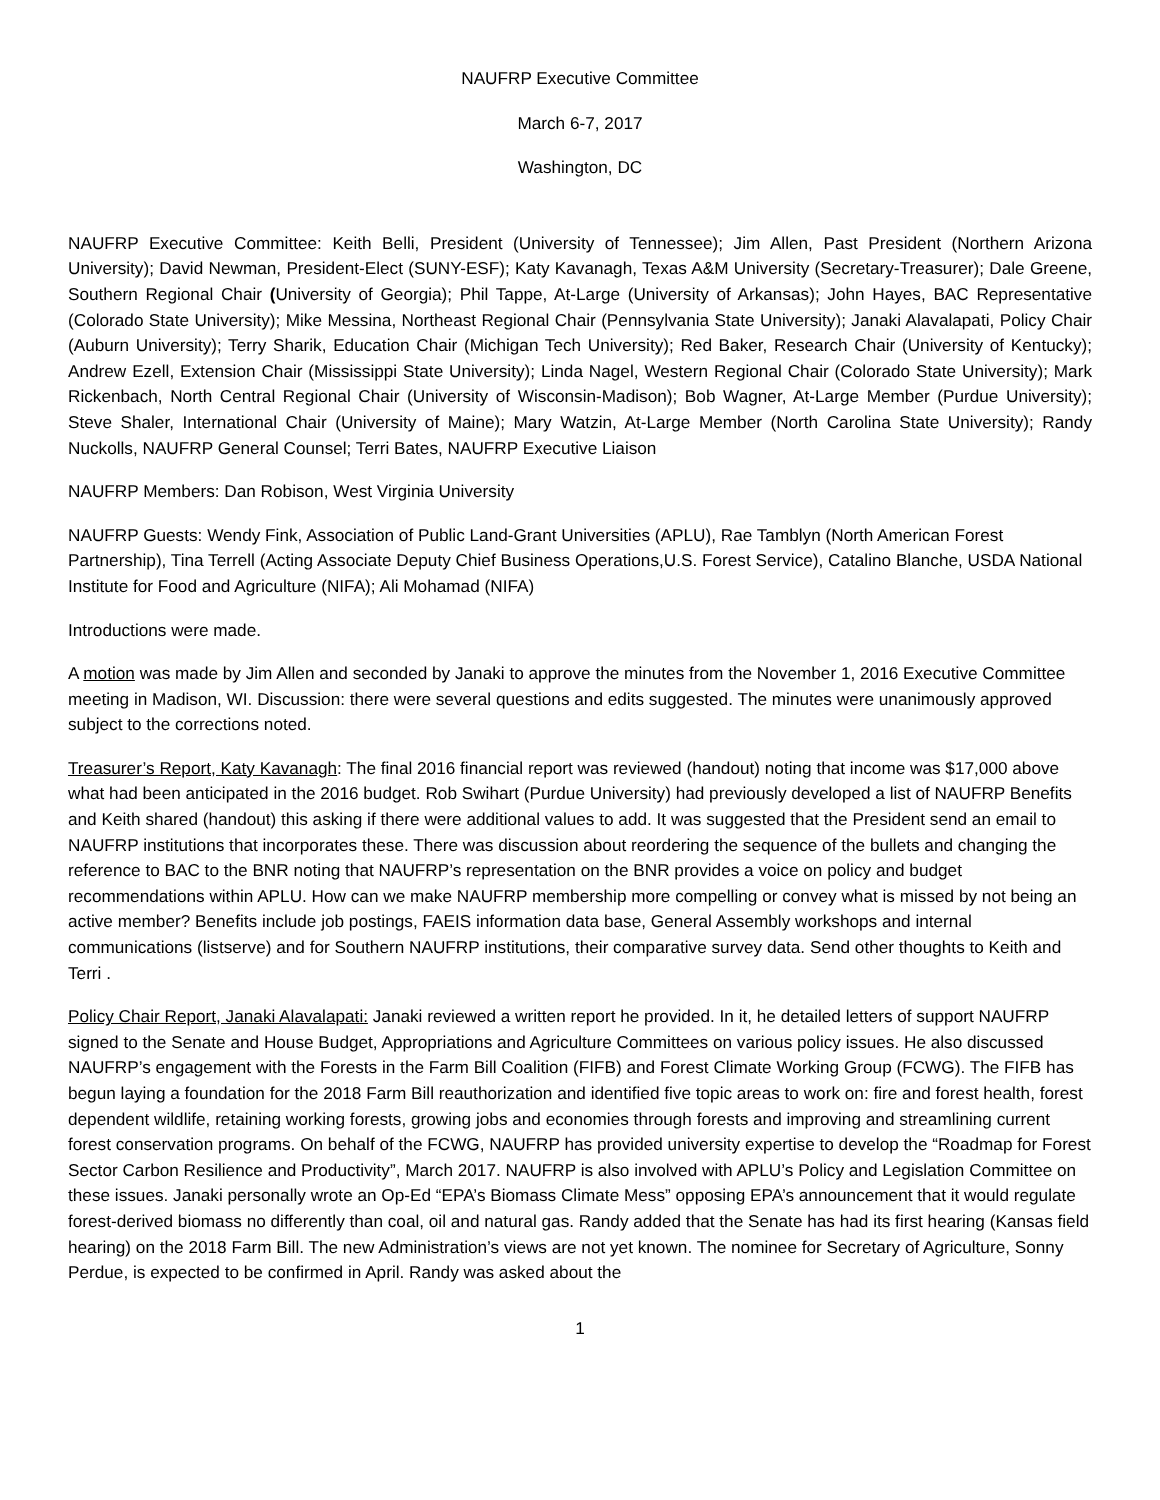NAUFRP Executive Committee
March 6-7, 2017
Washington, DC
NAUFRP Executive Committee: Keith Belli, President (University of Tennessee); Jim Allen, Past President (Northern Arizona University); David Newman, President-Elect (SUNY-ESF); Katy Kavanagh, Texas A&M University (Secretary-Treasurer); Dale Greene, Southern Regional Chair (University of Georgia); Phil Tappe, At-Large (University of Arkansas); John Hayes, BAC Representative (Colorado State University); Mike Messina, Northeast Regional Chair (Pennsylvania State University); Janaki Alavalapati, Policy Chair (Auburn University); Terry Sharik, Education Chair (Michigan Tech University); Red Baker, Research Chair (University of Kentucky); Andrew Ezell, Extension Chair (Mississippi State University); Linda Nagel, Western Regional Chair (Colorado State University); Mark Rickenbach, North Central Regional Chair (University of Wisconsin-Madison); Bob Wagner, At-Large Member (Purdue University); Steve Shaler, International Chair (University of Maine); Mary Watzin, At-Large Member (North Carolina State University); Randy Nuckolls, NAUFRP General Counsel; Terri Bates, NAUFRP Executive Liaison
NAUFRP Members: Dan Robison, West Virginia University
NAUFRP Guests: Wendy Fink, Association of Public Land-Grant Universities (APLU), Rae Tamblyn (North American Forest Partnership), Tina Terrell (Acting Associate Deputy Chief Business Operations,U.S. Forest Service), Catalino Blanche, USDA National Institute for Food and Agriculture (NIFA); Ali Mohamad (NIFA)
Introductions were made.
A motion was made by Jim Allen and seconded by Janaki to approve the minutes from the November 1, 2016 Executive Committee meeting in Madison, WI. Discussion: there were several questions and edits suggested. The minutes were unanimously approved subject to the corrections noted.
Treasurer’s Report, Katy Kavanagh: The final 2016 financial report was reviewed (handout) noting that income was $17,000 above what had been anticipated in the 2016 budget. Rob Swihart (Purdue University) had previously developed a list of NAUFRP Benefits and Keith shared (handout) this asking if there were additional values to add. It was suggested that the President send an email to NAUFRP institutions that incorporates these. There was discussion about reordering the sequence of the bullets and changing the reference to BAC to the BNR noting that NAUFRP’s representation on the BNR provides a voice on policy and budget recommendations within APLU. How can we make NAUFRP membership more compelling or convey what is missed by not being an active member? Benefits include job postings, FAEIS information data base, General Assembly workshops and internal communications (listserve) and for Southern NAUFRP institutions, their comparative survey data. Send other thoughts to Keith and Terri .
Policy Chair Report, Janaki Alavalapati: Janaki reviewed a written report he provided. In it, he detailed letters of support NAUFRP signed to the Senate and House Budget, Appropriations and Agriculture Committees on various policy issues. He also discussed NAUFRP’s engagement with the Forests in the Farm Bill Coalition (FIFB) and Forest Climate Working Group (FCWG). The FIFB has begun laying a foundation for the 2018 Farm Bill reauthorization and identified five topic areas to work on: fire and forest health, forest dependent wildlife, retaining working forests, growing jobs and economies through forests and improving and streamlining current forest conservation programs. On behalf of the FCWG, NAUFRP has provided university expertise to develop the “Roadmap for Forest Sector Carbon Resilience and Productivity”, March 2017. NAUFRP is also involved with APLU’s Policy and Legislation Committee on these issues. Janaki personally wrote an Op-Ed “EPA’s Biomass Climate Mess” opposing EPA’s announcement that it would regulate forest-derived biomass no differently than coal, oil and natural gas. Randy added that the Senate has had its first hearing (Kansas field hearing) on the 2018 Farm Bill. The new Administration’s views are not yet known. The nominee for Secretary of Agriculture, Sonny Perdue, is expected to be confirmed in April. Randy was asked about the
1